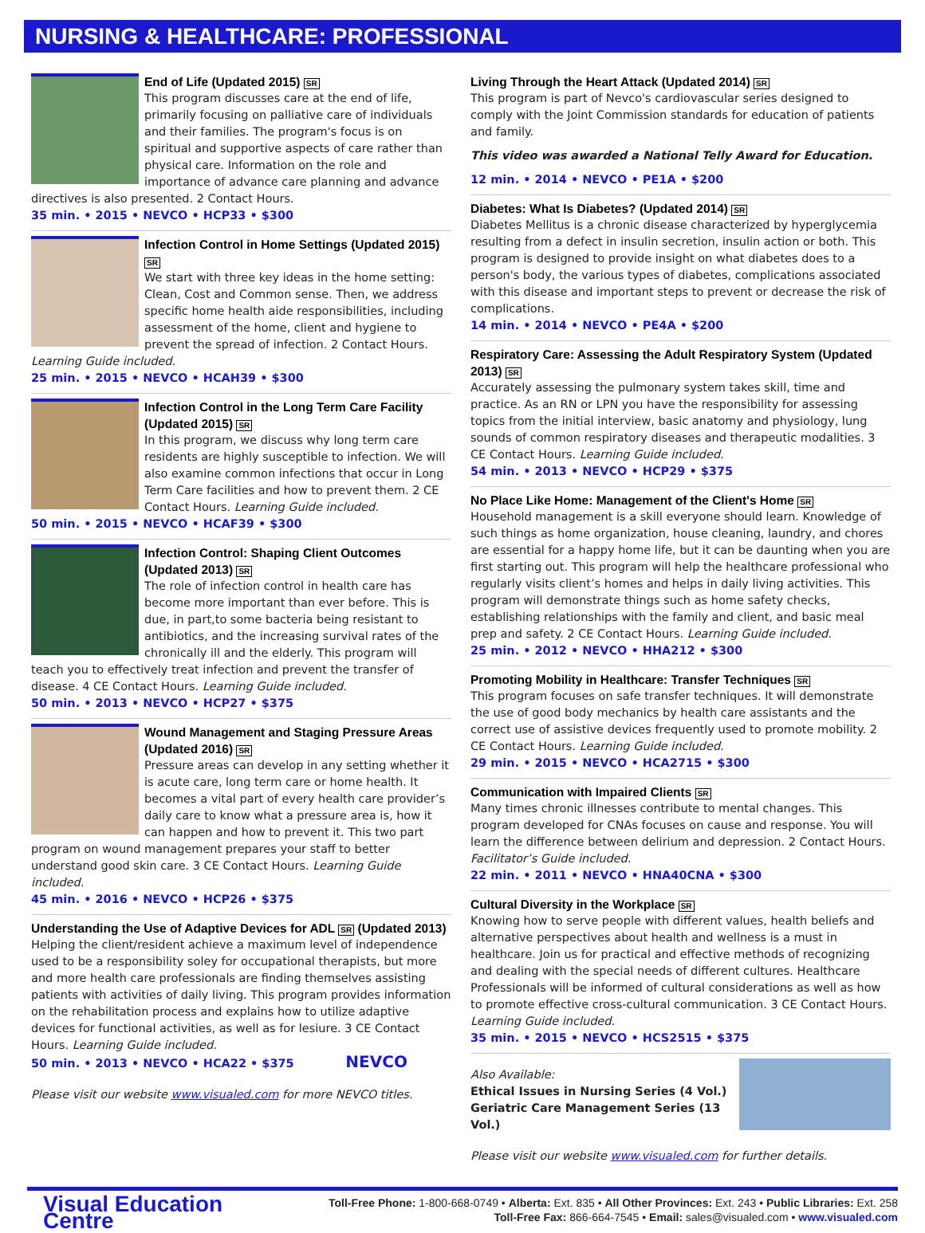NURSING & HEALTHCARE: PROFESSIONAL
End of Life (Updated 2015) SR
This program discusses care at the end of life, primarily focusing on palliative care of individuals and their families. The program's focus is on spiritual and supportive aspects of care rather than physical care. Information on the role and importance of advance care planning and advance directives is also presented. 2 Contact Hours.
35 min. • 2015 • NEVCO • HCP33 • $300
Infection Control in Home Settings (Updated 2015) SR
We start with three key ideas in the home setting: Clean, Cost and Common sense. Then, we address specific home health aide responsibilities, including assessment of the home, client and hygiene to prevent the spread of infection. 2 Contact Hours. Learning Guide included.
25 min. • 2015 • NEVCO • HCAH39 • $300
Infection Control in the Long Term Care Facility (Updated 2015) SR
In this program, we discuss why long term care residents are highly susceptible to infection. We will also examine common infections that occur in Long Term Care facilities and how to prevent them. 2 CE Contact Hours. Learning Guide included.
50 min. • 2015 • NEVCO • HCAF39 • $300
Infection Control: Shaping Client Outcomes (Updated 2013) SR
The role of infection control in health care has become more important than ever before. This is due, in part,to some bacteria being resistant to antibiotics, and the increasing survival rates of the chronically ill and the elderly. This program will teach you to effectively treat infection and prevent the transfer of disease. 4 CE Contact Hours. Learning Guide included.
50 min. • 2013 • NEVCO • HCP27 • $375
Wound Management and Staging Pressure Areas (Updated 2016) SR
Pressure areas can develop in any setting whether it is acute care, long term care or home health. It becomes a vital part of every health care provider’s daily care to know what a pressure area is, how it can happen and how to prevent it. This two part program on wound management prepares your staff to better understand good skin care. 3 CE Contact Hours. Learning Guide included.
45 min. • 2016 • NEVCO • HCP26 • $375
Understanding the Use of Adaptive Devices for ADL SR (Updated 2013)
Helping the client/resident achieve a maximum level of independence used to be a responsibility soley for occupational therapists, but more and more health care professionals are finding themselves assisting patients with activities of daily living. This program provides information on the rehabilitation process and explains how to utilize adaptive devices for functional activities, as well as for lesiure. 3 CE Contact Hours. Learning Guide included.
50 min. • 2013 • NEVCO • HCA22 • $375 NEVCO
Please visit our website www.visualed.com for more NEVCO titles.
Living Through the Heart Attack (Updated 2014) SR
This program is part of Nevco's cardiovascular series designed to comply with the Joint Commission standards for education of patients and family.
This video was awarded a National Telly Award for Education.
12 min. • 2014 • NEVCO • PE1A • $200
Diabetes: What Is Diabetes? (Updated 2014) SR
Diabetes Mellitus is a chronic disease characterized by hyperglycemia resulting from a defect in insulin secretion, insulin action or both. This program is designed to provide insight on what diabetes does to a person's body, the various types of diabetes, complications associated with this disease and important steps to prevent or decrease the risk of complications.
14 min. • 2014 • NEVCO • PE4A • $200
Respiratory Care: Assessing the Adult Respiratory System (Updated 2013) SR
Accurately assessing the pulmonary system takes skill, time and practice. As an RN or LPN you have the responsibility for assessing topics from the initial interview, basic anatomy and physiology, lung sounds of common respiratory diseases and therapeutic modalities. 3 CE Contact Hours. Learning Guide included.
54 min. • 2013 • NEVCO • HCP29 • $375
No Place Like Home: Management of the Client's Home SR
Household management is a skill everyone should learn. Knowledge of such things as home organization, house cleaning, laundry, and chores are essential for a happy home life, but it can be daunting when you are first starting out. This program will help the healthcare professional who regularly visits client’s homes and helps in daily living activities. This program will demonstrate things such as home safety checks, establishing relationships with the family and client, and basic meal prep and safety. 2 CE Contact Hours. Learning Guide included.
25 min. • 2012 • NEVCO • HHA212 • $300
Promoting Mobility in Healthcare: Transfer Techniques SR
This program focuses on safe transfer techniques. It will demonstrate the use of good body mechanics by health care assistants and the correct use of assistive devices frequently used to promote mobility. 2 CE Contact Hours. Learning Guide included.
29 min. • 2015 • NEVCO • HCA2715 • $300
Communication with Impaired Clients SR
Many times chronic illnesses contribute to mental changes. This program developed for CNAs focuses on cause and response. You will learn the difference between delirium and depression. 2 Contact Hours. Facilitator’s Guide included.
22 min. • 2011 • NEVCO • HNA40CNA • $300
Cultural Diversity in the Workplace SR
Knowing how to serve people with different values, health beliefs and alternative perspectives about health and wellness is a must in healthcare. Join us for practical and effective methods of recognizing and dealing with the special needs of different cultures. Healthcare Professionals will be informed of cultural considerations as well as how to promote effective cross-cultural communication. 3 CE Contact Hours. Learning Guide included.
35 min. • 2015 • NEVCO • HCS2515 • $375
Also Available:
Ethical Issues in Nursing Series (4 Vol.)
Geriatric Care Management Series (13 Vol.)
Please visit our website www.visualed.com for further details.
Visual Education Centre
Toll-Free Phone: 1-800-668-0749 • Alberta: Ext. 835 • All Other Provinces: Ext. 243 • Public Libraries: Ext. 258
Toll-Free Fax: 866-664-7545 • Email: sales@visualed.com • www.visualed.com